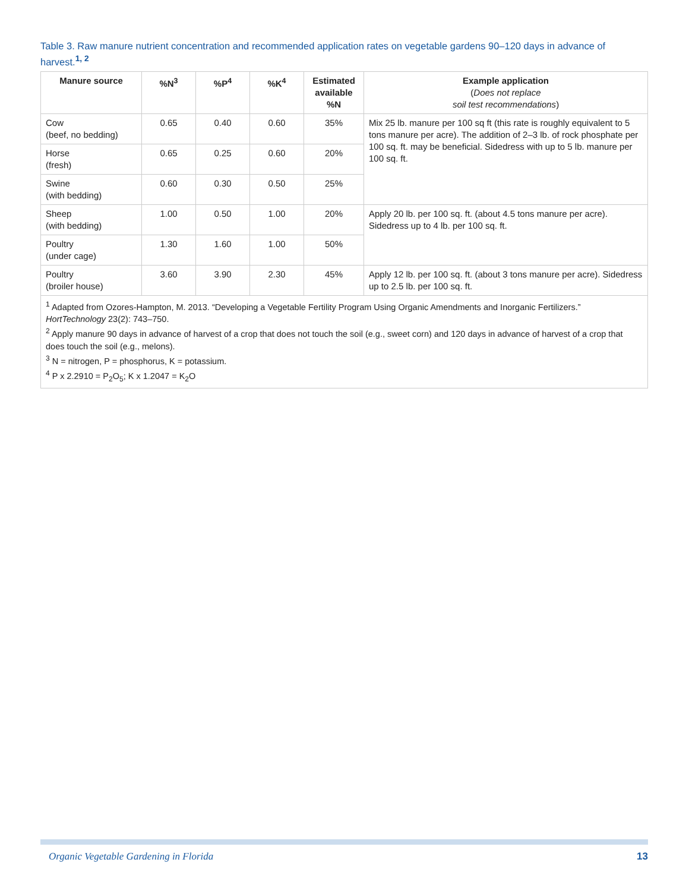Table 3. Raw manure nutrient concentration and recommended application rates on vegetable gardens 90–120 days in advance of harvest.<sup>1, 2</sup>
| Manure source | %N<sup>3</sup> | %P<sup>4</sup> | %K<sup>4</sup> | Estimated available %N | Example application ( Does not replace soil test recommendations ) |
| --- | --- | --- | --- | --- | --- |
| Cow (beef, no bedding) | 0.65 | 0.40 | 0.60 | 35% | Mix 25 lb. manure per 100 sq ft (this rate is roughly equivalent to 5 tons manure per acre). The addition of 2–3 lb. of rock phosphate per 100 sq. ft. may be beneficial. Sidedress with up to 5 lb. manure per 100 sq. ft. |
| Horse (fresh) | 0.65 | 0.25 | 0.60 | 20% | |
| Swine (with bedding) | 0.60 | 0.30 | 0.50 | 25% | |
| Sheep (with bedding) | 1.00 | 0.50 | 1.00 | 20% | Apply 20 lb. per 100 sq. ft. (about 4.5 tons manure per acre). Sidedress up to 4 lb. per 100 sq. ft. |
| Poultry (under cage) | 1.30 | 1.60 | 1.00 | 50% | |
| Poultry (broiler house) | 3.60 | 3.90 | 2.30 | 45% | Apply 12 lb. per 100 sq. ft. (about 3 tons manure per acre). Sidedress up to 2.5 lb. per 100 sq. ft. |
<sup>1</sup> Adapted from Ozores-Hampton, M. 2013. “Developing a Vegetable Fertility Program Using Organic Amendments and Inorganic Fertilizers.” HortTechnology 23(2): 743–750.
<sup>2</sup> Apply manure 90 days in advance of harvest of a crop that does not touch the soil (e.g., sweet corn) and 120 days in advance of harvest of a crop that does touch the soil (e.g., melons).
<sup>3</sup> N = nitrogen, P = phosphorus, K = potassium.
<sup>4</sup> P x 2.2910 = P<sub>2</sub>O<sub>5</sub>; K x 1.2047 = K<sub>2</sub>O
Organic Vegetable Gardening in Florida 13